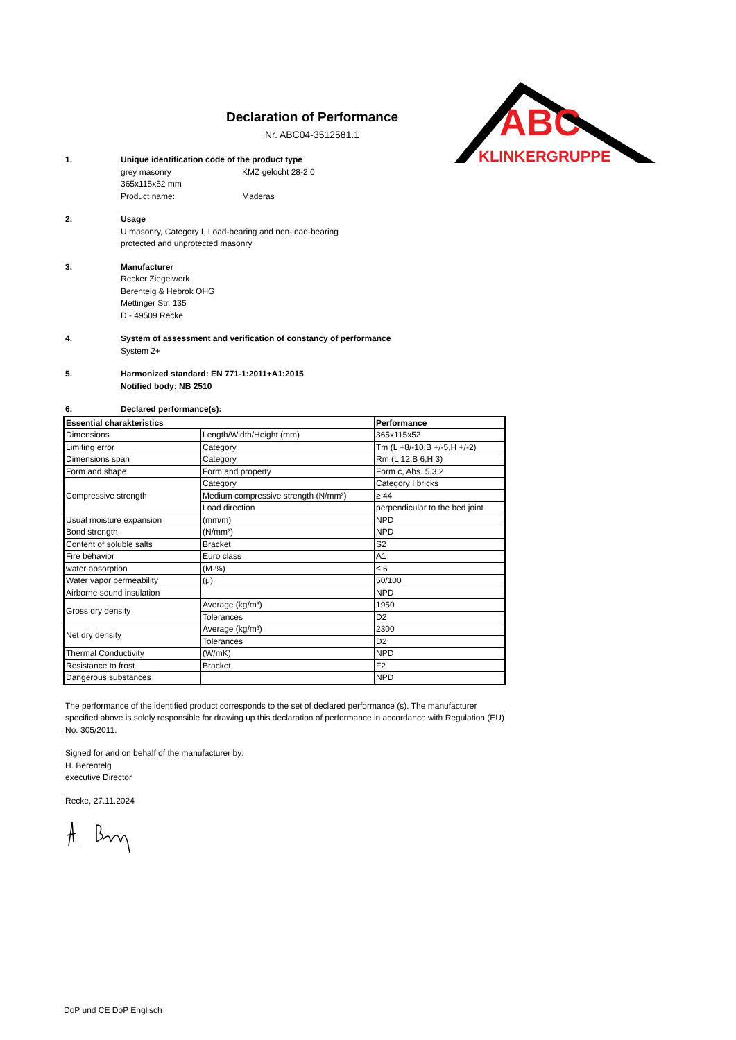ABC
KLINKERGRUPPE
Declaration of Performance
Nr. ABC04-3512581.1
1. Unique identification code of the product type
grey masonry KMZ gelocht 28-2,0
365x115x52 mm
Product name: Maderas
2. Usage
U masonry, Category I, Load-bearing and non-load-bearing
protected and unprotected masonry
3. Manufacturer
Recker Ziegelwerk
Berentelg & Hebrok OHG
Mettinger Str. 135
D - 49509 Recke
4. System of assessment and verification of constancy of performance
System 2+
5. Harmonized standard: EN 771-1:2011+A1:2015
Notified body: NB 2510
6. Declared performance(s):
| Essential charakteristics | | Performance |
| --- | --- | --- |
| Dimensions | Length/Width/Height (mm) | 365x115x52 |
| Limiting error | Category | Tm (L +8/-10,B +/-5,H +/-2) |
| Dimensions span | Category | Rm (L 12,B 6,H 3) |
| Form and shape | Form and property | Form c, Abs. 5.3.2 |
| Compressive strength | Category | Category I bricks |
| | Medium compressive strength (N/mm²) | ≥ 44 |
| | Load direction | perpendicular to the bed joint |
| Usual moisture expansion | (mm/m) | NPD |
| Bond strength | (N/mm²) | NPD |
| Content of soluble salts | Bracket | S2 |
| Fire behavior | Euro class | A1 |
| water absorption | (M-%) | ≤ 6 |
| Water vapor permeability | (μ) | 50/100 |
| Airborne sound insulation | | NPD |
| Gross dry density | Average (kg/m³) | 1950 |
| | Tolerances | D2 |
| Net dry density | Average (kg/m³) | 2300 |
| | Tolerances | D2 |
| Thermal Conductivity | (W/mK) | NPD |
| Resistance to frost | Bracket | F2 |
| Dangerous substances | | NPD |
The performance of the identified product corresponds to the set of declared performance (s). The manufacturer specified above is solely responsible for drawing up this declaration of performance in accordance with Regulation (EU) No. 305/2011.
Signed for and on behalf of the manufacturer by:
H. Berentelg
executive Director
Recke, 27.11.2024
DoP und CE DoP Englisch